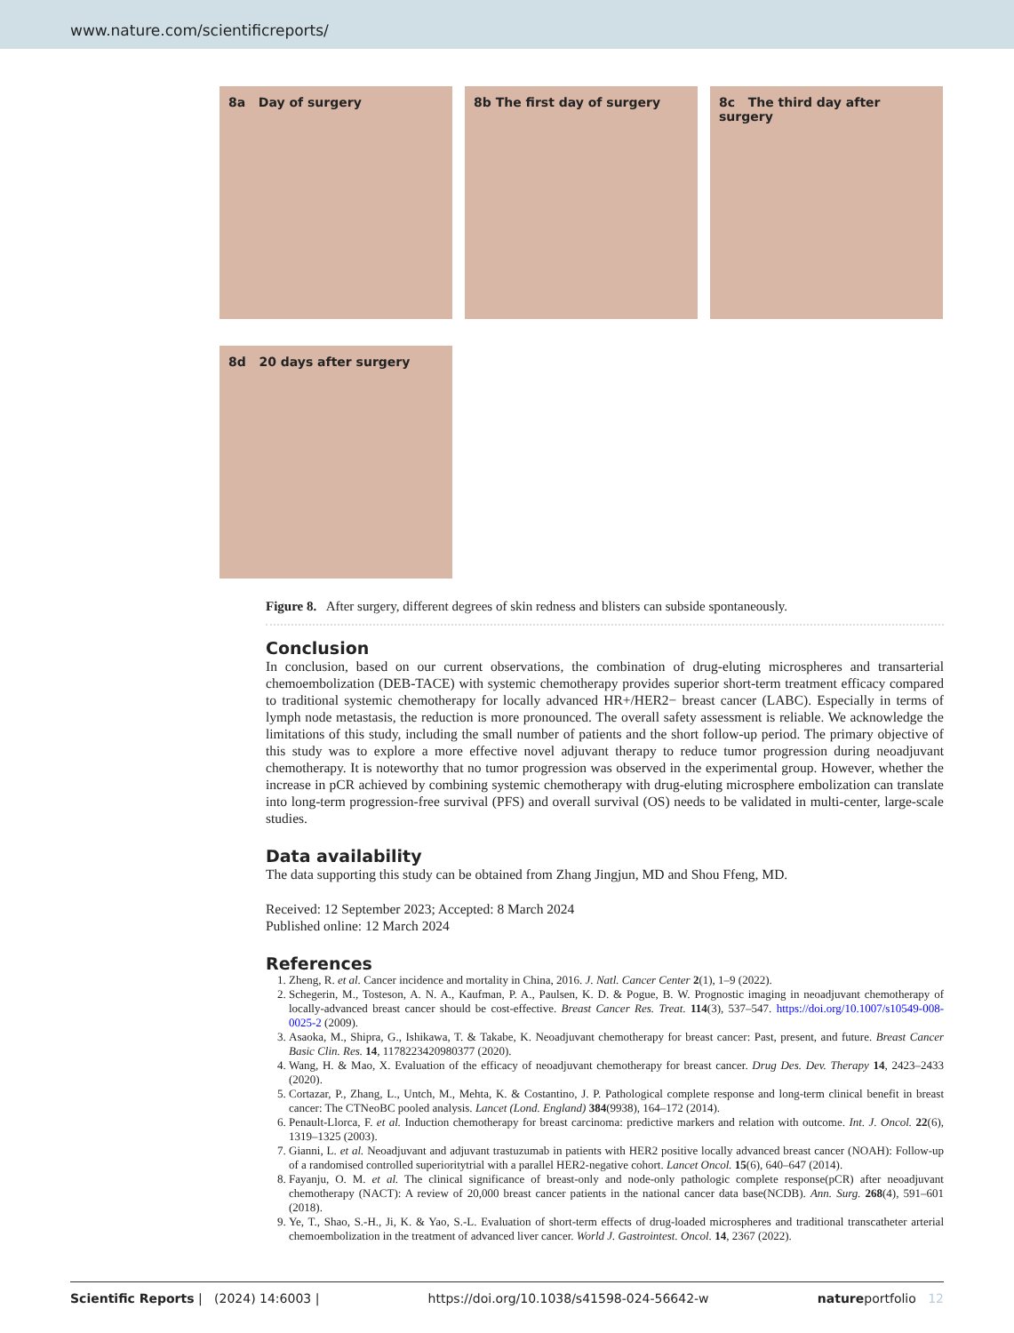www.nature.com/scientificreports/
8a Day of surgery
8b The first day of surgery
8c The third day after surgery
8d 20 days after surgery
Figure 8. After surgery, different degrees of skin redness and blisters can subside spontaneously.
Conclusion
In conclusion, based on our current observations, the combination of drug-eluting microspheres and transarterial chemoembolization (DEB-TACE) with systemic chemotherapy provides superior short-term treatment efficacy compared to traditional systemic chemotherapy for locally advanced HR+/HER2− breast cancer (LABC). Especially in terms of lymph node metastasis, the reduction is more pronounced. The overall safety assessment is reliable. We acknowledge the limitations of this study, including the small number of patients and the short follow-up period. The primary objective of this study was to explore a more effective novel adjuvant therapy to reduce tumor progression during neoadjuvant chemotherapy. It is noteworthy that no tumor progression was observed in the experimental group. However, whether the increase in pCR achieved by combining systemic chemotherapy with drug-eluting microsphere embolization can translate into long-term progression-free survival (PFS) and overall survival (OS) needs to be validated in multi-center, large-scale studies.
Data availability
The data supporting this study can be obtained from Zhang Jingjun, MD and Shou Ffeng, MD.
Received: 12 September 2023; Accepted: 8 March 2024
Published online: 12 March 2024
References
1. Zheng, R. et al. Cancer incidence and mortality in China, 2016. J. Natl. Cancer Center 2(1), 1–9 (2022).
2. Schegerin, M., Tosteson, A. N. A., Kaufman, P. A., Paulsen, K. D. & Pogue, B. W. Prognostic imaging in neoadjuvant chemotherapy of locally-advanced breast cancer should be cost-effective. Breast Cancer Res. Treat. 114(3), 537–547. https://doi.org/10.1007/s10549-008-0025-2 (2009).
3. Asaoka, M., Shipra, G., Ishikawa, T. & Takabe, K. Neoadjuvant chemotherapy for breast cancer: Past, present, and future. Breast Cancer Basic Clin. Res. 14, 1178223420980377 (2020).
4. Wang, H. & Mao, X. Evaluation of the efficacy of neoadjuvant chemotherapy for breast cancer. Drug Des. Dev. Therapy 14, 2423–2433 (2020).
5. Cortazar, P., Zhang, L., Untch, M., Mehta, K. & Costantino, J. P. Pathological complete response and long-term clinical benefit in breast cancer: The CTNeoBC pooled analysis. Lancet (Lond. England) 384(9938), 164–172 (2014).
6. Penault-Llorca, F. et al. Induction chemotherapy for breast carcinoma: predictive markers and relation with outcome. Int. J. Oncol. 22(6), 1319–1325 (2003).
7. Gianni, L. et al. Neoadjuvant and adjuvant trastuzumab in patients with HER2 positive locally advanced breast cancer (NOAH): Follow-up of a randomised controlled superioritytrial with a parallel HER2-negative cohort. Lancet Oncol. 15(6), 640–647 (2014).
8. Fayanju, O. M. et al. The clinical significance of breast-only and node-only pathologic complete response(pCR) after neoadjuvant chemotherapy (NACT): A review of 20,000 breast cancer patients in the national cancer data base(NCDB). Ann. Surg. 268(4), 591–601 (2018).
9. Ye, T., Shao, S.-H., Ji, K. & Yao, S.-L. Evaluation of short-term effects of drug-loaded microspheres and traditional transcatheter arterial chemoembolization in the treatment of advanced liver cancer. World J. Gastrointest. Oncol. 14, 2367 (2022).
Scientific Reports | (2024) 14:6003 | https://doi.org/10.1038/s41598-024-56642-w natureportfolio 12